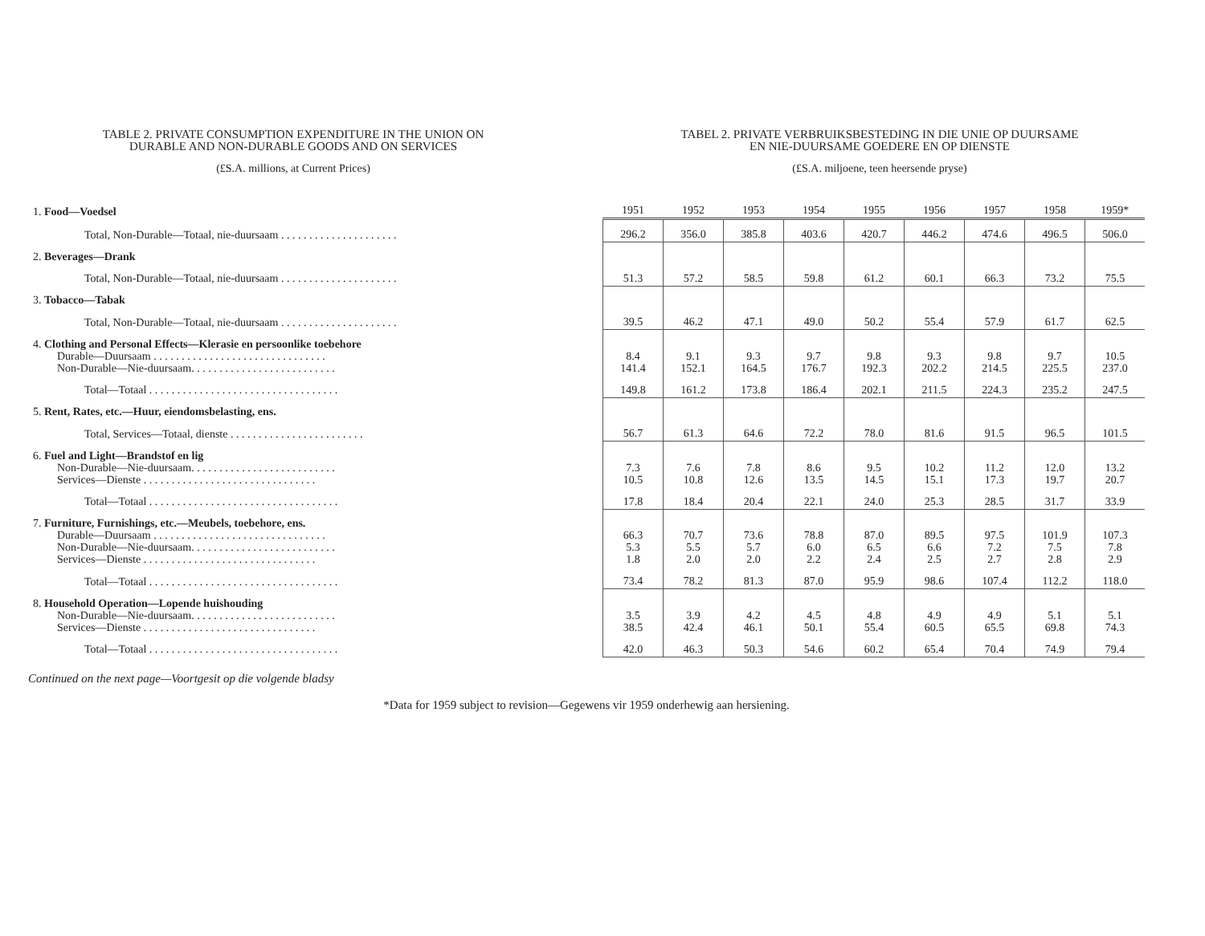TABLE 2. PRIVATE CONSUMPTION EXPENDITURE IN THE UNION ON
DURABLE AND NON-DURABLE GOODS AND ON SERVICES
(£S.A. millions, at Current Prices)
TABEL 2. PRIVATE VERBRUIKSBESTEDING IN DIE UNIE OP DUURSAME
EN NIE-DUURSAME GOEDERE EN OP DIENSTE
(£S.A. miljoene, teen heersende pryse)
| 1. Food—Voedsel | 1951 | 1952 | 1953 | 1954 | 1955 | 1956 | 1957 | 1958 | 1959* |
| Total, Non-Durable—Totaal, nie-duursaam . . . . . . . . . . . . . . . . . . . . . | 296.2 | 356.0 | 385.8 | 403.6 | 420.7 | 446.2 | 474.6 | 496.5 | 506.0 |
| 2. Beverages—Drank | | | | | | | | | |
| Total, Non-Durable—Totaal, nie-duursaam . . . . . . . . . . . . . . . . . . . . . | 51.3 | 57.2 | 58.5 | 59.8 | 61.2 | 60.1 | 66.3 | 73.2 | 75.5 |
| 3. Tobacco—Tabak | | | | | | | | | |
| Total, Non-Durable—Totaal, nie-duursaam . . . . . . . . . . . . . . . . . . . . . | 39.5 | 46.2 | 47.1 | 49.0 | 50.2 | 55.4 | 57.9 | 61.7 | 62.5 |
| 4. Clothing and Personal Effects—Klerasie en persoonlike toebehore Durable—Duursaam . . . . . . . . . . . . . . . . . . . . . . . . . . . . . . . Non-Durable—Nie-duursaam. . . . . . . . . . . . . . . . . . . . . . . . . . | 8.4 141.4 | 9.1 152.1 | 9.3 164.5 | 9.7 176.7 | 9.8 192.3 | 9.3 202.2 | 9.8 214.5 | 9.7 225.5 | 10.5 237.0 |
| Total—Totaal . . . . . . . . . . . . . . . . . . . . . . . . . . . . . . . . . . | 149.8 | 161.2 | 173.8 | 186.4 | 202.1 | 211.5 | 224.3 | 235.2 | 247.5 |
| 5. Rent, Rates, etc.—Huur, eiendomsbelasting, ens. | | | | | | | | | |
| Total, Services—Totaal, dienste . . . . . . . . . . . . . . . . . . . . . . . . | 56.7 | 61.3 | 64.6 | 72.2 | 78.0 | 81.6 | 91.5 | 96.5 | 101.5 |
| 6. Fuel and Light—Brandstof en lig Non-Durable—Nie-duursaam. . . . . . . . . . . . . . . . . . . . . . . . . . Services—Dienste . . . . . . . . . . . . . . . . . . . . . . . . . . . . . . . | 7.3 10.5 | 7.6 10.8 | 7.8 12.6 | 8.6 13.5 | 9.5 14.5 | 10.2 15.1 | 11.2 17.3 | 12.0 19.7 | 13.2 20.7 |
| Total—Totaal . . . . . . . . . . . . . . . . . . . . . . . . . . . . . . . . . . | 17.8 | 18.4 | 20.4 | 22.1 | 24.0 | 25.3 | 28.5 | 31.7 | 33.9 |
| 7. Furniture, Furnishings, etc.—Meubels, toebehore, ens. Durable—Duursaam . . . . . . . . . . . . . . . . . . . . . . . . . . . . . . . Non-Durable—Nie-duursaam. . . . . . . . . . . . . . . . . . . . . . . . . . Services—Dienste . . . . . . . . . . . . . . . . . . . . . . . . . . . . . . . | 66.3 5.3 1.8 | 70.7 5.5 2.0 | 73.6 5.7 2.0 | 78.8 6.0 2.2 | 87.0 6.5 2.4 | 89.5 6.6 2.5 | 97.5 7.2 2.7 | 101.9 7.5 2.8 | 107.3 7.8 2.9 |
| Total—Totaal . . . . . . . . . . . . . . . . . . . . . . . . . . . . . . . . . . | 73.4 | 78.2 | 81.3 | 87.0 | 95.9 | 98.6 | 107.4 | 112.2 | 118.0 |
| 8. Household Operation—Lopende huishouding Non-Durable—Nie-duursaam. . . . . . . . . . . . . . . . . . . . . . . . . . Services—Dienste . . . . . . . . . . . . . . . . . . . . . . . . . . . . . . . | 3.5 38.5 | 3.9 42.4 | 4.2 46.1 | 4.5 50.1 | 4.8 55.4 | 4.9 60.5 | 4.9 65.5 | 5.1 69.8 | 5.1 74.3 |
| Total—Totaal . . . . . . . . . . . . . . . . . . . . . . . . . . . . . . . . . . | 42.0 | 46.3 | 50.3 | 54.6 | 60.2 | 65.4 | 70.4 | 74.9 | 79.4 |
Continued on the next page—Voortgesit op die volgende bladsy
*Data for 1959 subject to revision—Gegewens vir 1959 onderhewig aan hersiening.